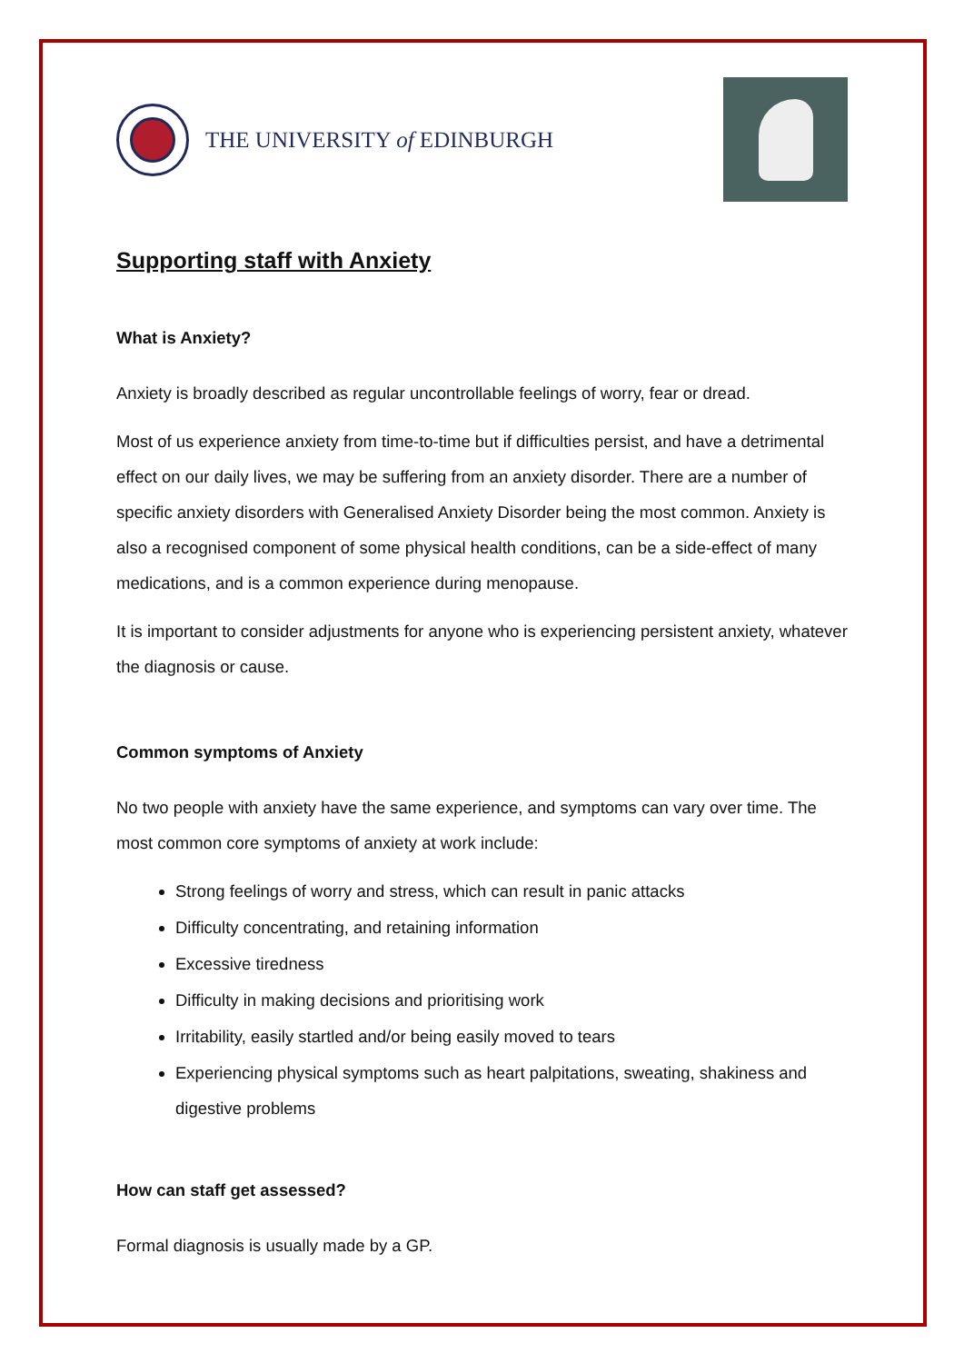THE UNIVERSITY of EDINBURGH
Supporting staff with Anxiety
What is Anxiety?
Anxiety is broadly described as regular uncontrollable feelings of worry, fear or dread.
Most of us experience anxiety from time-to-time but if difficulties persist, and have a detrimental effect on our daily lives, we may be suffering from an anxiety disorder. There are a number of specific anxiety disorders with Generalised Anxiety Disorder being the most common. Anxiety is also a recognised component of some physical health conditions, can be a side-effect of many medications, and is a common experience during menopause.
It is important to consider adjustments for anyone who is experiencing persistent anxiety, whatever the diagnosis or cause.
Common symptoms of Anxiety
No two people with anxiety have the same experience, and symptoms can vary over time. The most common core symptoms of anxiety at work include:
Strong feelings of worry and stress, which can result in panic attacks
Difficulty concentrating, and retaining information
Excessive tiredness
Difficulty in making decisions and prioritising work
Irritability, easily startled and/or being easily moved to tears
Experiencing physical symptoms such as heart palpitations, sweating, shakiness and digestive problems
How can staff get assessed?
Formal diagnosis is usually made by a GP.